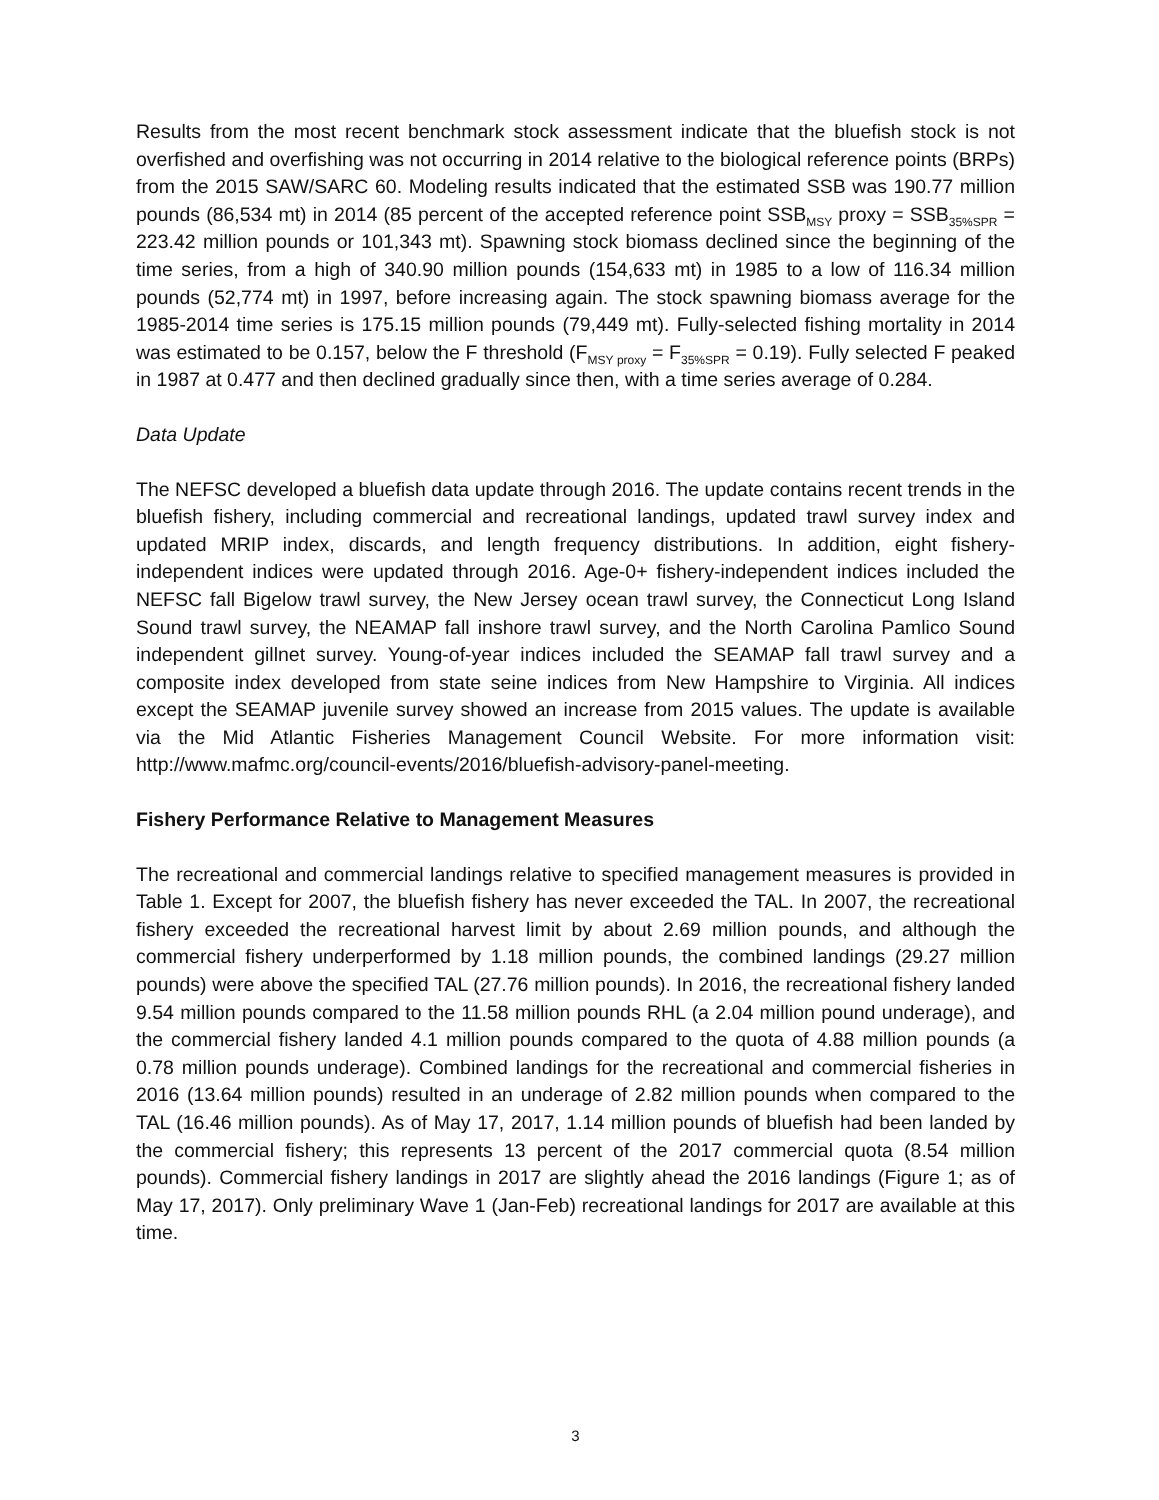Results from the most recent benchmark stock assessment indicate that the bluefish stock is not overfished and overfishing was not occurring in 2014 relative to the biological reference points (BRPs) from the 2015 SAW/SARC 60. Modeling results indicated that the estimated SSB was 190.77 million pounds (86,534 mt) in 2014 (85 percent of the accepted reference point SSB<sub>MSY</sub> proxy = SSB<sub>35%SPR</sub> = 223.42 million pounds or 101,343 mt). Spawning stock biomass declined since the beginning of the time series, from a high of 340.90 million pounds (154,633 mt) in 1985 to a low of 116.34 million pounds (52,774 mt) in 1997, before increasing again. The stock spawning biomass average for the 1985-2014 time series is 175.15 million pounds (79,449 mt). Fully-selected fishing mortality in 2014 was estimated to be 0.157, below the F threshold (F<sub>MSY proxy</sub> = F<sub>35%SPR</sub> = 0.19). Fully selected F peaked in 1987 at 0.477 and then declined gradually since then, with a time series average of 0.284.
Data Update
The NEFSC developed a bluefish data update through 2016. The update contains recent trends in the bluefish fishery, including commercial and recreational landings, updated trawl survey index and updated MRIP index, discards, and length frequency distributions. In addition, eight fishery-independent indices were updated through 2016. Age-0+ fishery-independent indices included the NEFSC fall Bigelow trawl survey, the New Jersey ocean trawl survey, the Connecticut Long Island Sound trawl survey, the NEAMAP fall inshore trawl survey, and the North Carolina Pamlico Sound independent gillnet survey. Young-of-year indices included the SEAMAP fall trawl survey and a composite index developed from state seine indices from New Hampshire to Virginia. All indices except the SEAMAP juvenile survey showed an increase from 2015 values. The update is available via the Mid Atlantic Fisheries Management Council Website. For more information visit: http://www.mafmc.org/council-events/2016/bluefish-advisory-panel-meeting.
Fishery Performance Relative to Management Measures
The recreational and commercial landings relative to specified management measures is provided in Table 1. Except for 2007, the bluefish fishery has never exceeded the TAL. In 2007, the recreational fishery exceeded the recreational harvest limit by about 2.69 million pounds, and although the commercial fishery underperformed by 1.18 million pounds, the combined landings (29.27 million pounds) were above the specified TAL (27.76 million pounds). In 2016, the recreational fishery landed 9.54 million pounds compared to the 11.58 million pounds RHL (a 2.04 million pound underage), and the commercial fishery landed 4.1 million pounds compared to the quota of 4.88 million pounds (a 0.78 million pounds underage). Combined landings for the recreational and commercial fisheries in 2016 (13.64 million pounds) resulted in an underage of 2.82 million pounds when compared to the TAL (16.46 million pounds). As of May 17, 2017, 1.14 million pounds of bluefish had been landed by the commercial fishery; this represents 13 percent of the 2017 commercial quota (8.54 million pounds). Commercial fishery landings in 2017 are slightly ahead the 2016 landings (Figure 1; as of May 17, 2017). Only preliminary Wave 1 (Jan-Feb) recreational landings for 2017 are available at this time.
3